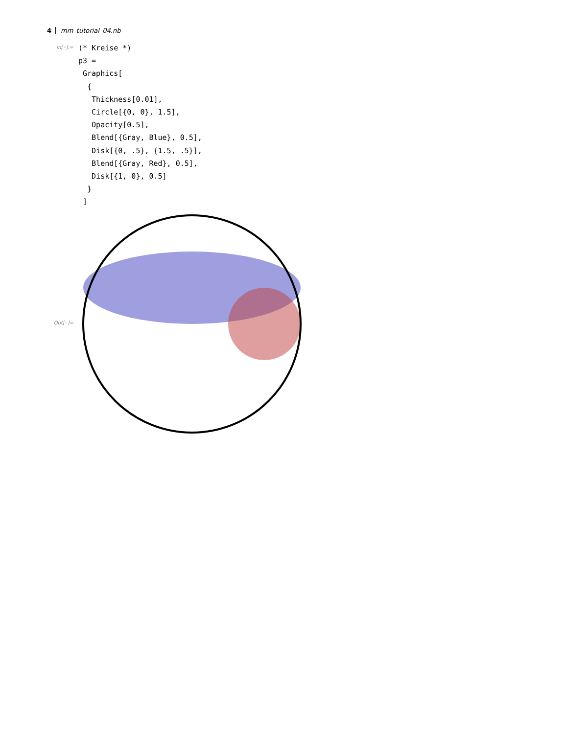4 mm_tutorial_04.nb
In[◦]:= (* Kreise *) p3 = Graphics[ { Thickness[0.01], Circle[{0, 0}, 1.5], Opacity[0.5], Blend[{Gray, Blue}, 0.5], Disk[{0, .5}, {1.5, .5}], Blend[{Gray, Red}, 0.5], Disk[{1, 0}, 0.5] } ]
Out[◦]=